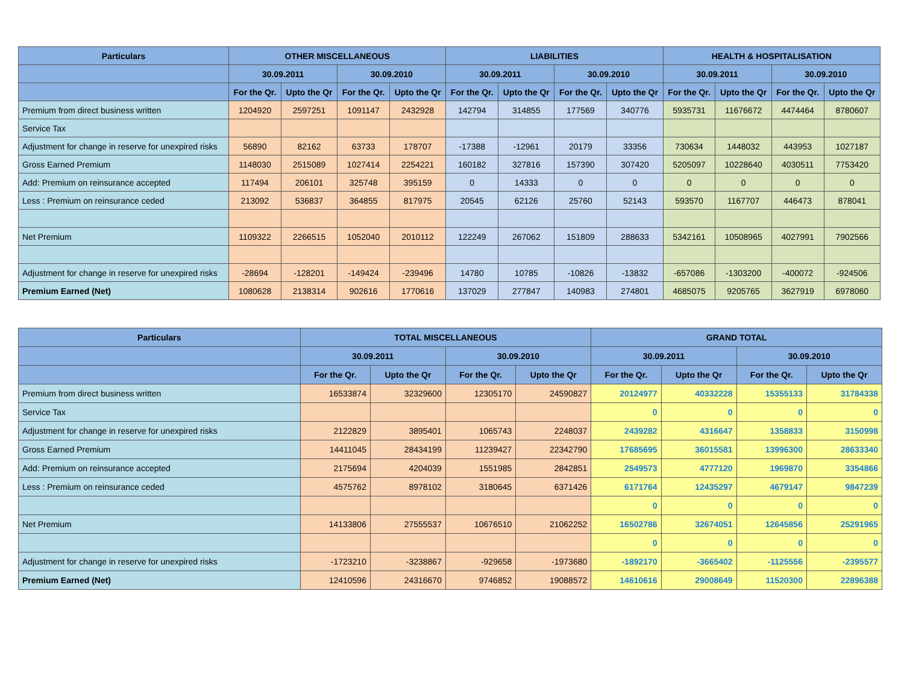| Particulars | OTHER MISCELLANEOUS | | | | LIABILITIES | | | | HEALTH & HOSPITALISATION | | | |
| --- | --- | --- | --- | --- | --- | --- | --- | --- | --- | --- | --- | --- |
| | 30.09.2011 | | 30.09.2010 | | 30.09.2011 | | 30.09.2010 | | 30.09.2011 | | 30.09.2010 | |
| | For the Qr. | Upto the Qr | For the Qr. | Upto the Qr | For the Qr. | Upto the Qr | For the Qr. | Upto the Qr | For the Qr. | Upto the Qr | For the Qr. | Upto the Qr |
| Premium from direct business written | 1204920 | 2597251 | 1091147 | 2432928 | 142794 | 314855 | 177569 | 340776 | 5935731 | 11676672 | 4474464 | 8780607 |
| Service Tax | | | | | | | | | | | | |
| Adjustment for change in reserve for unexpired risks | 56890 | 82162 | 63733 | 178707 | -17388 | -12961 | 20179 | 33356 | 730634 | 1448032 | 443953 | 1027187 |
| Gross Earned Premium | 1148030 | 2515089 | 1027414 | 2254221 | 160182 | 327816 | 157390 | 307420 | 5205097 | 10228640 | 4030511 | 7753420 |
| Add: Premium on reinsurance accepted | 117494 | 206101 | 325748 | 395159 | 0 | 14333 | 0 | 0 | 0 | 0 | 0 | 0 |
| Less : Premium on reinsurance ceded | 213092 | 536837 | 364855 | 817975 | 20545 | 62126 | 25760 | 52143 | 593570 | 1167707 | 446473 | 878041 |
| Net Premium | 1109322 | 2266515 | 1052040 | 2010112 | 122249 | 267062 | 151809 | 288633 | 5342161 | 10508965 | 4027991 | 7902566 |
| Adjustment for change in reserve for unexpired risks | -28694 | -128201 | -149424 | -239496 | 14780 | 10785 | -10826 | -13832 | -657086 | -1303200 | -400072 | -924506 |
| Premium Earned (Net) | 1080628 | 2138314 | 902616 | 1770616 | 137029 | 277847 | 140983 | 274801 | 4685075 | 9205765 | 3627919 | 6978060 |
| Particulars | TOTAL MISCELLANEOUS | | | | GRAND TOTAL | | | |
| --- | --- | --- | --- | --- | --- | --- | --- | --- |
| | 30.09.2011 | | 30.09.2010 | | 30.09.2011 | | 30.09.2010 | |
| | For the Qr. | Upto the Qr | For the Qr. | Upto the Qr | For the Qr. | Upto the Qr | For the Qr. | Upto the Qr |
| Premium from direct business written | 16533874 | 32329600 | 12305170 | 24590827 | 20124977 | 40332228 | 15355133 | 31784338 |
| Service Tax | | | | | 0 | 0 | 0 | 0 |
| Adjustment for change in reserve for unexpired risks | 2122829 | 3895401 | 1065743 | 2248037 | 2439282 | 4316647 | 1358833 | 3150998 |
| Gross Earned Premium | 14411045 | 28434199 | 11239427 | 22342790 | 17685695 | 36015581 | 13996300 | 28633340 |
| Add: Premium on reinsurance accepted | 2175694 | 4204039 | 1551985 | 2842851 | 2549573 | 4777120 | 1969870 | 3354866 |
| Less : Premium on reinsurance ceded | 4575762 | 8978102 | 3180645 | 6371426 | 6171764 | 12435297 | 4679147 | 9847239 |
| | | | | | 0 | 0 | 0 | 0 |
| Net Premium | 14133806 | 27555537 | 10676510 | 21062252 | 16502786 | 32674051 | 12645856 | 25291965 |
| | | | | | 0 | 0 | 0 | 0 |
| Adjustment for change in reserve for unexpired risks | -1723210 | -3238867 | -929658 | -1973680 | -1892170 | -3665402 | -1125556 | -2395577 |
| Premium Earned (Net) | 12410596 | 24316670 | 9746852 | 19088572 | 14610616 | 29008649 | 11520300 | 22896388 |